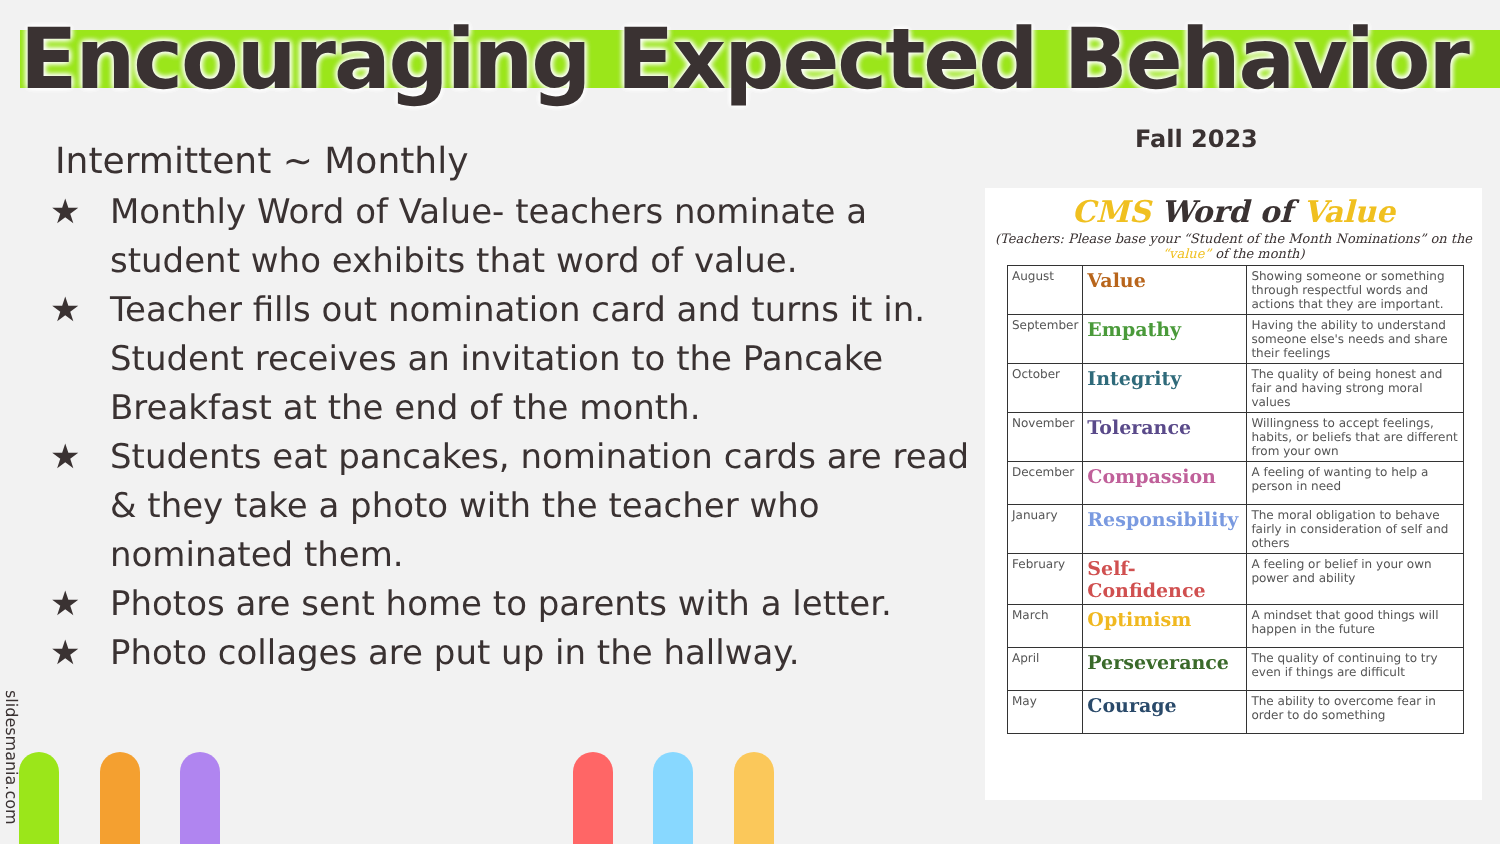Encouraging Expected Behavior
Fall 2023
Intermittent ~ Monthly
★ Monthly Word of Value- teachers nominate a student who exhibits that word of value.
★ Teacher fills out nomination card and turns it in. Student receives an invitation to the Pancake Breakfast at the end of the month.
★ Students eat pancakes, nomination cards are read & they take a photo with the teacher who nominated them.
★ Photos are sent home to parents with a letter.
★ Photo collages are put up in the hallway.
CMS Word of Value
(Teachers: Please base your “Student of the Month Nominations” on the “value” of the month)
| August | Value | Showing someone or something through respectful words and actions that they are important. |
| September | Empathy | Having the ability to understand someone else's needs and share their feelings |
| October | Integrity | The quality of being honest and fair and having strong moral values |
| November | Tolerance | Willingness to accept feelings, habits, or beliefs that are different from your own |
| December | Compassion | A feeling of wanting to help a person in need |
| January | Responsibility | The moral obligation to behave fairly in consideration of self and others |
| February | Self-Confidence | A feeling or belief in your own power and ability |
| March | Optimism | A mindset that good things will happen in the future |
| April | Perseverance | The quality of continuing to try even if things are difficult |
| May | Courage | The ability to overcome fear in order to do something |
slidesmania.com